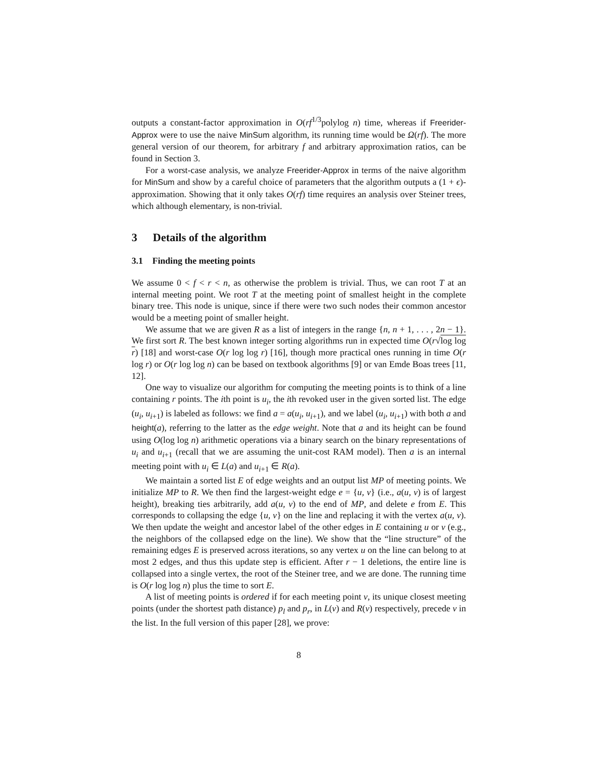outputs a constant-factor approximation in O(rf<sup>1/3</sup>polylog n) time, whereas if Freerider-Approx were to use the naive MinSum algorithm, its running time would be Ω(rf). The more general version of our theorem, for arbitrary f and arbitrary approximation ratios, can be found in Section 3.
For a worst-case analysis, we analyze Freerider-Approx in terms of the naive algorithm for MinSum and show by a careful choice of parameters that the algorithm outputs a (1 + ϵ)-approximation. Showing that it only takes O(rf) time requires an analysis over Steiner trees, which although elementary, is non-trivial.
3 Details of the algorithm
3.1 Finding the meeting points
We assume 0 < f < r < n, as otherwise the problem is trivial. Thus, we can root T at an internal meeting point. We root T at the meeting point of smallest height in the complete binary tree. This node is unique, since if there were two such nodes their common ancestor would be a meeting point of smaller height.
We assume that we are given R as a list of integers in the range {n, n + 1, . . . , 2n − 1}. We first sort R. The best known integer sorting algorithms run in expected time O(r√log log r) [18] and worst-case O(r log log r) [16], though more practical ones running in time O(r log r) or O(r log log n) can be based on textbook algorithms [9] or van Emde Boas trees [11, 12].
One way to visualize our algorithm for computing the meeting points is to think of a line containing r points. The ith point is u<sub>i</sub>, the ith revoked user in the given sorted list. The edge (u<sub>i</sub>, u<sub>i+1</sub>) is labeled as follows: we find a = a(u<sub>i</sub>, u<sub>i+1</sub>), and we label (u<sub>i</sub>, u<sub>i+1</sub>) with both a and height(a), referring to the latter as the edge weight. Note that a and its height can be found using O(log log n) arithmetic operations via a binary search on the binary representations of u<sub>i</sub> and u<sub>i+1</sub> (recall that we are assuming the unit-cost RAM model). Then a is an internal meeting point with u<sub>i</sub> ∈ L(a) and u<sub>i+1</sub> ∈ R(a).
We maintain a sorted list E of edge weights and an output list MP of meeting points. We initialize MP to R. We then find the largest-weight edge e = {u, v} (i.e., a(u, v) is of largest height), breaking ties arbitrarily, add a(u, v) to the end of MP, and delete e from E. This corresponds to collapsing the edge {u, v} on the line and replacing it with the vertex a(u, v). We then update the weight and ancestor label of the other edges in E containing u or v (e.g., the neighbors of the collapsed edge on the line). We show that the “line structure” of the remaining edges E is preserved across iterations, so any vertex u on the line can belong to at most 2 edges, and thus this update step is efficient. After r − 1 deletions, the entire line is collapsed into a single vertex, the root of the Steiner tree, and we are done. The running time is O(r log log n) plus the time to sort E.
A list of meeting points is ordered if for each meeting point v, its unique closest meeting points (under the shortest path distance) p<sub>l</sub> and p<sub>r</sub>, in L(v) and R(v) respectively, precede v in the list. In the full version of this paper [28], we prove:
8